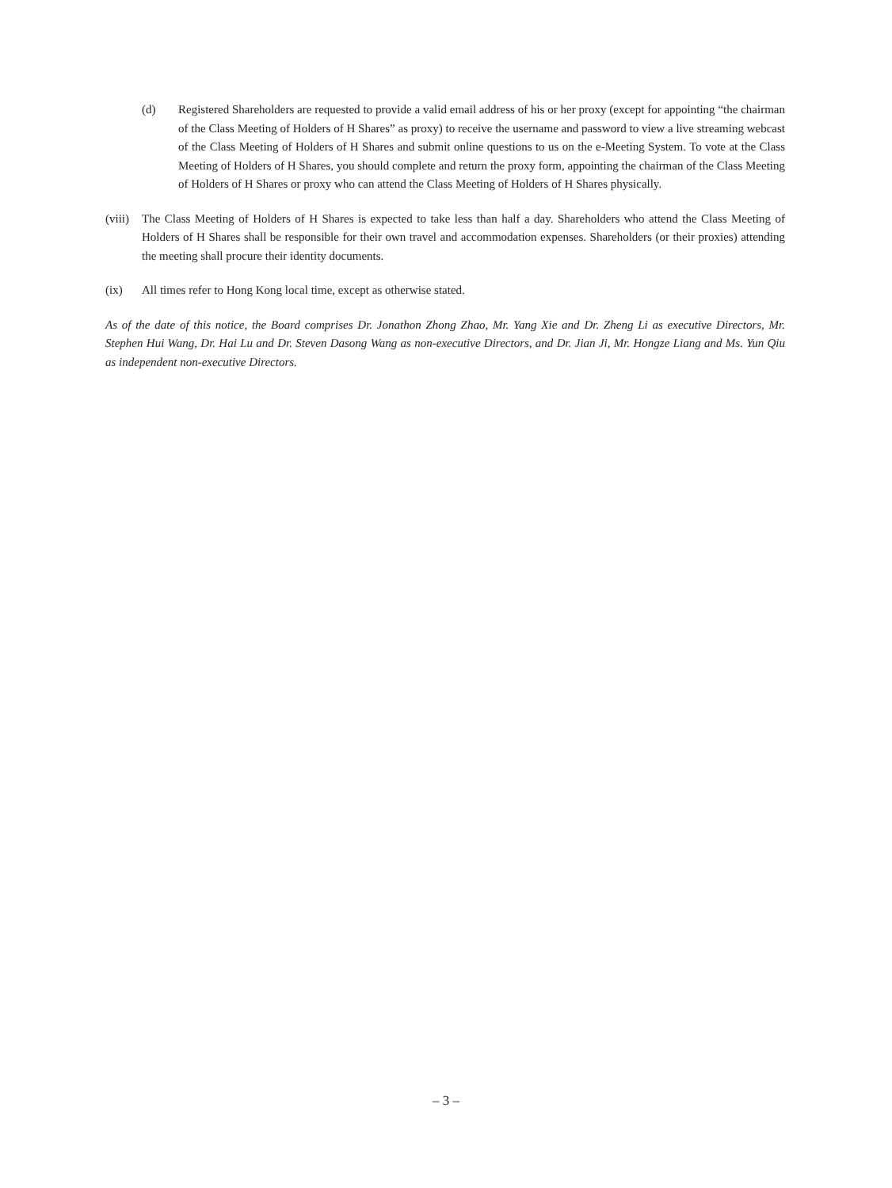(d) Registered Shareholders are requested to provide a valid email address of his or her proxy (except for appointing “the chairman of the Class Meeting of Holders of H Shares” as proxy) to receive the username and password to view a live streaming webcast of the Class Meeting of Holders of H Shares and submit online questions to us on the e-Meeting System. To vote at the Class Meeting of Holders of H Shares, you should complete and return the proxy form, appointing the chairman of the Class Meeting of Holders of H Shares or proxy who can attend the Class Meeting of Holders of H Shares physically.
(viii) The Class Meeting of Holders of H Shares is expected to take less than half a day. Shareholders who attend the Class Meeting of Holders of H Shares shall be responsible for their own travel and accommodation expenses. Shareholders (or their proxies) attending the meeting shall procure their identity documents.
(ix) All times refer to Hong Kong local time, except as otherwise stated.
As of the date of this notice, the Board comprises Dr. Jonathon Zhong Zhao, Mr. Yang Xie and Dr. Zheng Li as executive Directors, Mr. Stephen Hui Wang, Dr. Hai Lu and Dr. Steven Dasong Wang as non-executive Directors, and Dr. Jian Ji, Mr. Hongze Liang and Ms. Yun Qiu as independent non-executive Directors.
– 3 –